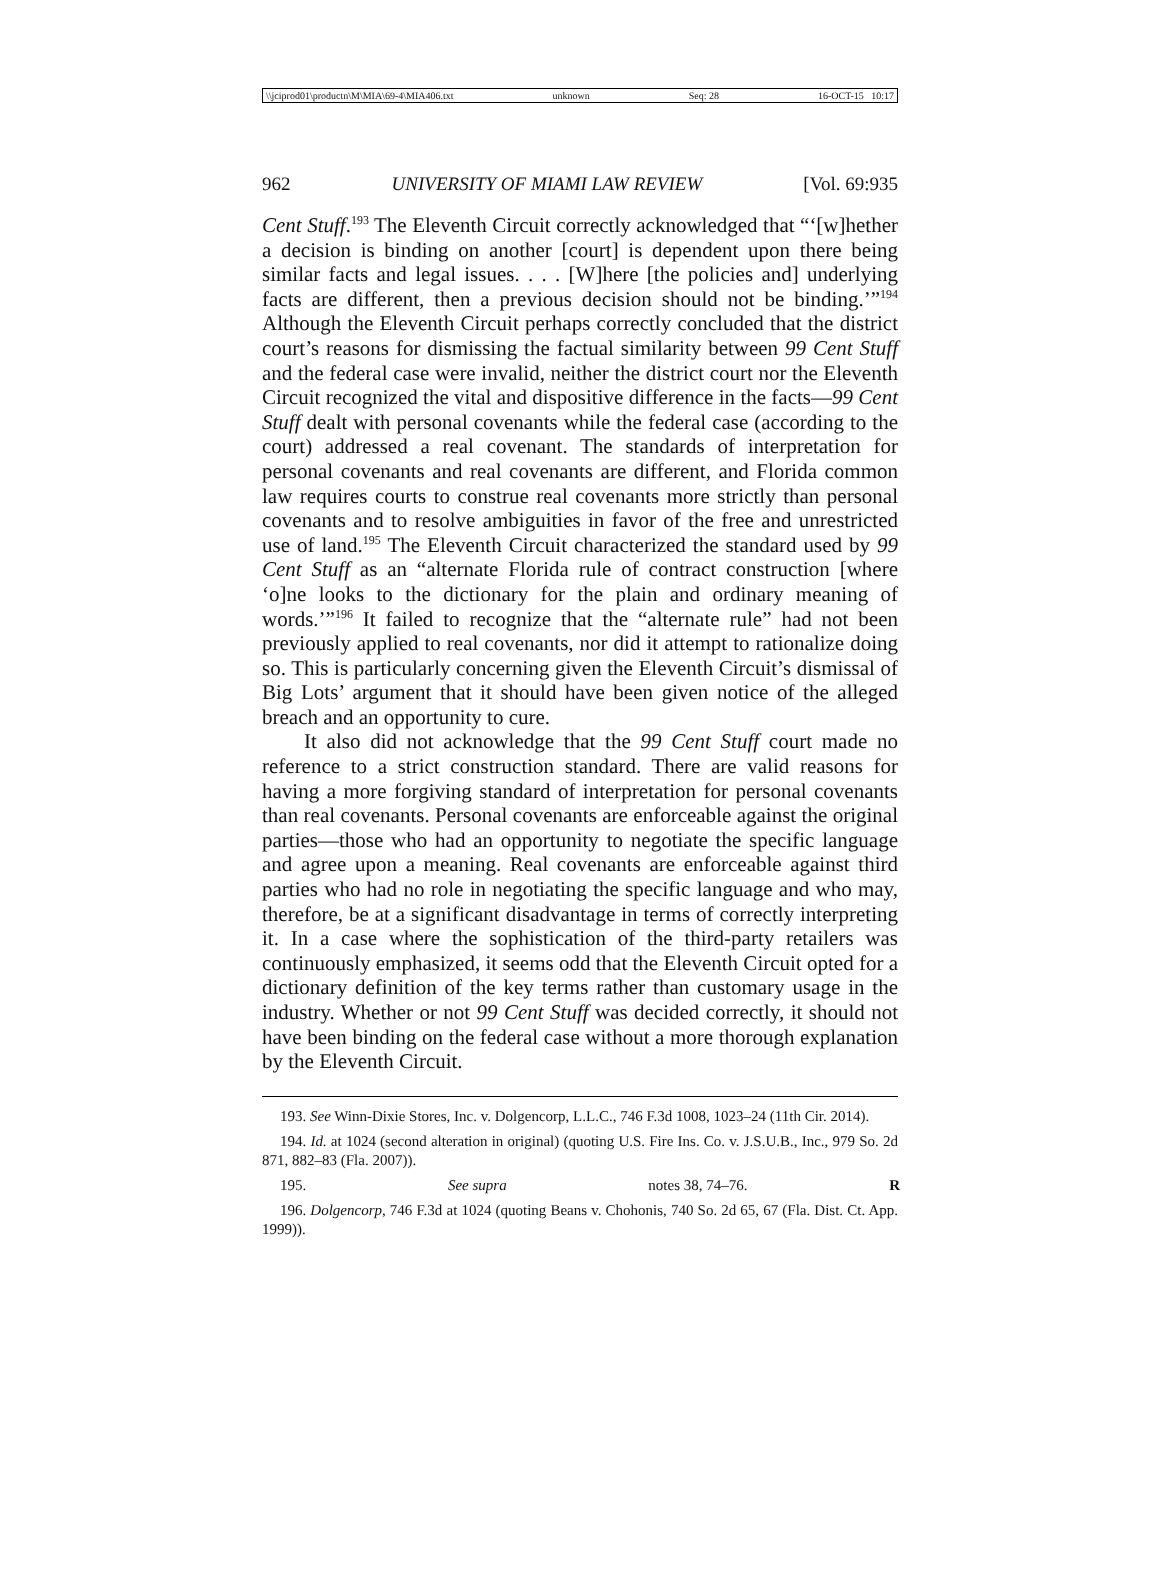\\jciprod01\productn\M\MIA\69-4\MIA406.txt unknown Seq: 28 16-OCT-15 10:17
962 UNIVERSITY OF MIAMI LAW REVIEW [Vol. 69:935
Cent Stuff.<sup>193</sup> The Eleventh Circuit correctly acknowledged that “‘[w]hether a decision is binding on another [court] is dependent upon there being similar facts and legal issues. . . . [W]here [the policies and] underlying facts are different, then a previous decision should not be binding.’”<sup>194</sup> Although the Eleventh Circuit perhaps correctly concluded that the district court’s reasons for dismissing the factual similarity between 99 Cent Stuff and the federal case were invalid, neither the district court nor the Eleventh Circuit recognized the vital and dispositive difference in the facts—99 Cent Stuff dealt with personal covenants while the federal case (according to the court) addressed a real covenant. The standards of interpretation for personal covenants and real covenants are different, and Florida common law requires courts to construe real covenants more strictly than personal covenants and to resolve ambiguities in favor of the free and unrestricted use of land.<sup>195</sup> The Eleventh Circuit characterized the standard used by 99 Cent Stuff as an “alternate Florida rule of contract construction [where ‘o]ne looks to the dictionary for the plain and ordinary meaning of words.’”<sup>196</sup> It failed to recognize that the “alternate rule” had not been previously applied to real covenants, nor did it attempt to rationalize doing so. This is particularly concerning given the Eleventh Circuit’s dismissal of Big Lots’ argument that it should have been given notice of the alleged breach and an opportunity to cure.
It also did not acknowledge that the 99 Cent Stuff court made no reference to a strict construction standard. There are valid reasons for having a more forgiving standard of interpretation for personal covenants than real covenants. Personal covenants are enforceable against the original parties—those who had an opportunity to negotiate the specific language and agree upon a meaning. Real covenants are enforceable against third parties who had no role in negotiating the specific language and who may, therefore, be at a significant disadvantage in terms of correctly interpreting it. In a case where the sophistication of the third-party retailers was continuously emphasized, it seems odd that the Eleventh Circuit opted for a dictionary definition of the key terms rather than customary usage in the industry. Whether or not 99 Cent Stuff was decided correctly, it should not have been binding on the federal case without a more thorough explanation by the Eleventh Circuit.
193. See Winn-Dixie Stores, Inc. v. Dolgencorp, L.L.C., 746 F.3d 1008, 1023–24 (11th Cir. 2014).
194. Id. at 1024 (second alteration in original) (quoting U.S. Fire Ins. Co. v. J.S.U.B., Inc., 979 So. 2d 871, 882–83 (Fla. 2007)).
195. See supra notes 38, 74–76. R
196. Dolgencorp, 746 F.3d at 1024 (quoting Beans v. Chohonis, 740 So. 2d 65, 67 (Fla. Dist. Ct. App. 1999)).